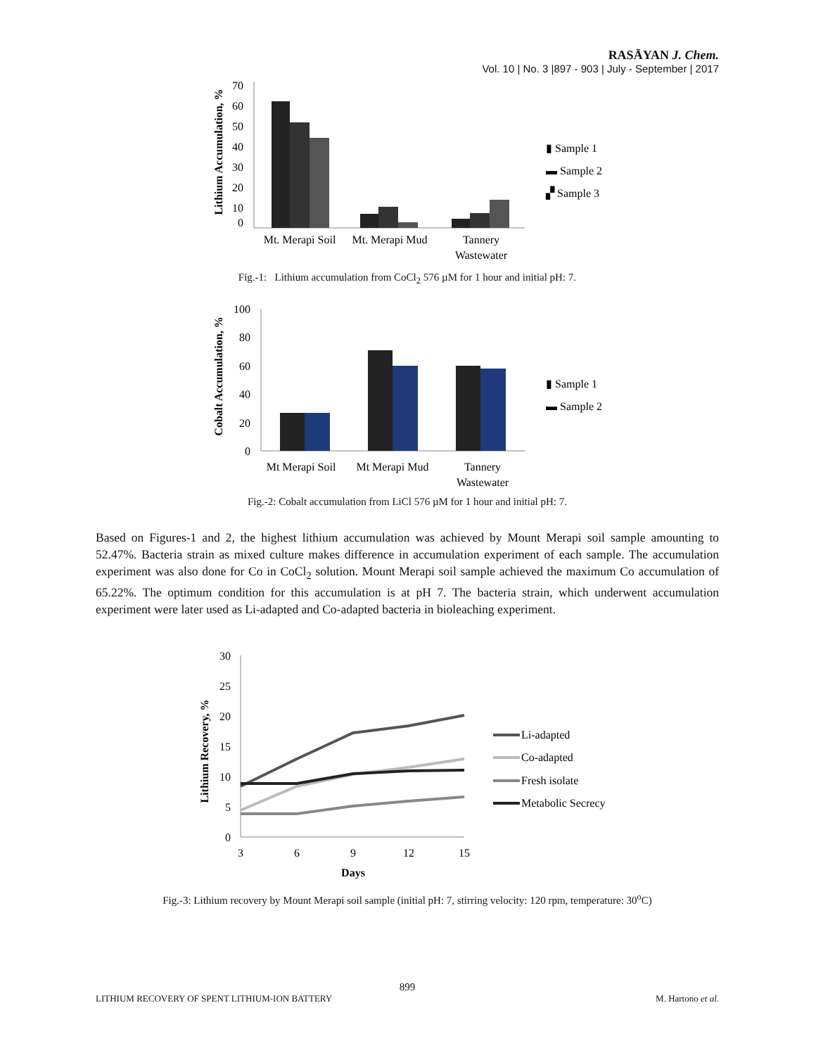RASĀYAN J. Chem.
Vol. 10 | No. 3 |897 - 903 | July - September | 2017
Lithium Accumulation, %
0
10
20
30
40
50
60
70
Mt. Merapi Soil
Mt. Merapi Mud
Tannery
Wastewater
▮ Sample 1
▬ Sample 2
▞ Sample 3
Fig.-1: Lithium accumulation from CoCl<sub>2</sub> 576 µM for 1 hour and initial pH: 7.
Cobalt Accumulation, %
0
20
40
60
80
100
Mt Merapi Soil
Mt Merapi Mud
Tannery
Wastewater
▮ Sample 1
▬ Sample 2
Fig.-2: Cobalt accumulation from LiCl 576 µM for 1 hour and initial pH: 7.
Based on Figures-1 and 2, the highest lithium accumulation was achieved by Mount Merapi soil sample amounting to 52.47%. Bacteria strain as mixed culture makes difference in accumulation experiment of each sample. The accumulation experiment was also done for Co in CoCl<sub>2</sub> solution. Mount Merapi soil sample achieved the maximum Co accumulation of 65.22%. The optimum condition for this accumulation is at pH 7. The bacteria strain, which underwent accumulation experiment were later used as Li-adapted and Co-adapted bacteria in bioleaching experiment.
Lithium Recovery, %
0
5
10
15
20
25
30
3
6
9
12
15
Days
Li-adapted
Co-adapted
Fresh isolate
Metabolic Secrecy
Fig.-3: Lithium recovery by Mount Merapi soil sample (initial pH: 7, stirring velocity: 120 rpm, temperature: 30<sup>o</sup>C)
899
LITHIUM RECOVERY OF SPENT LITHIUM-ION BATTERY M. Hartono et al.